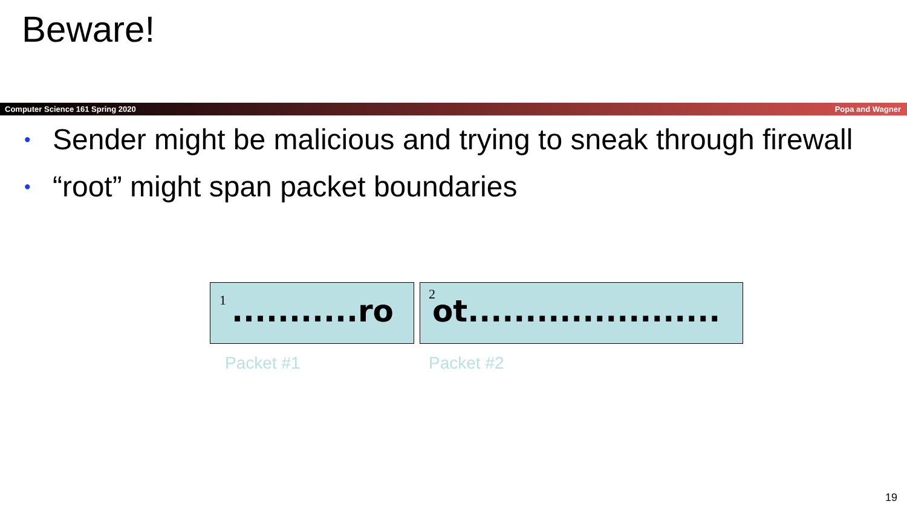Beware!
Computer Science 161 Spring 2020 Popa and Wagner
• Sender might be malicious and trying to sneak through firewall
• “root” might span packet boundaries
1...........ro 2 ot......................
Packet #1 Packet #2
19